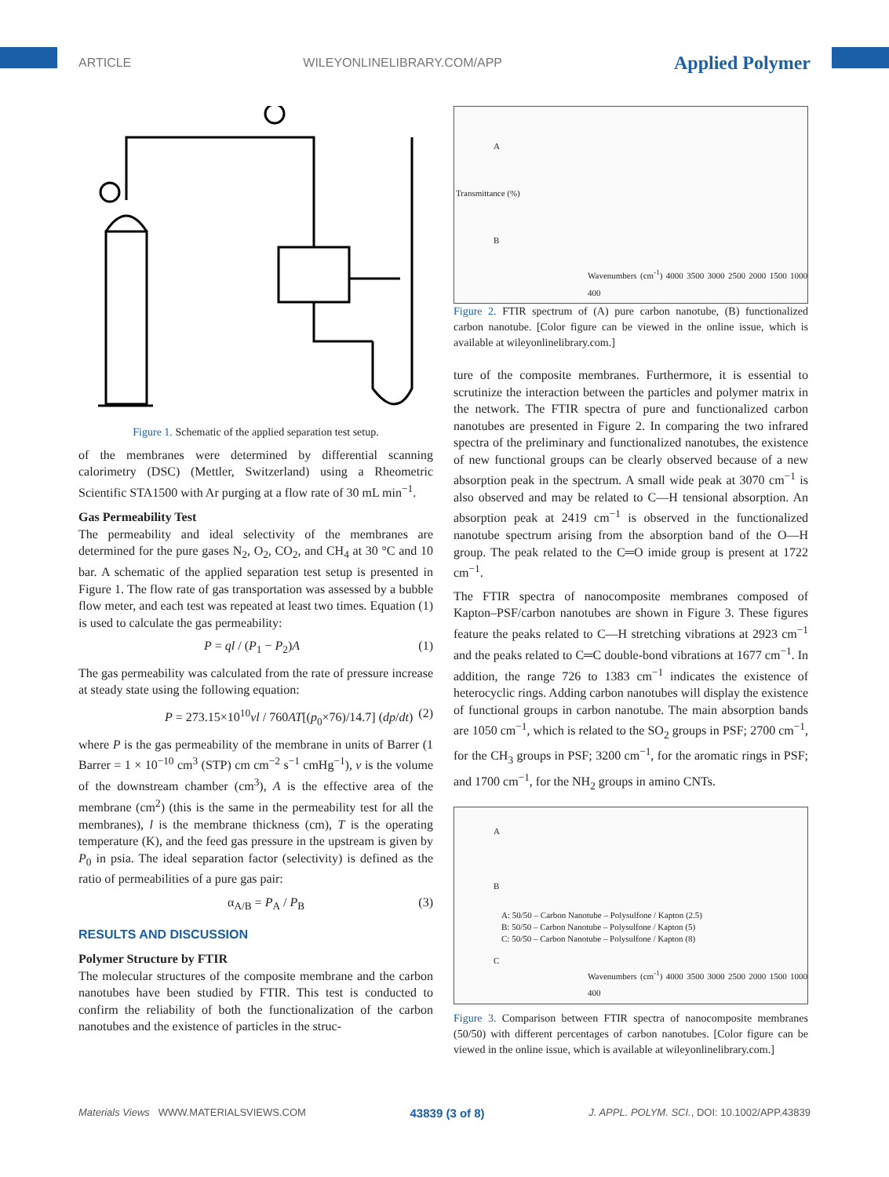ARTICLE WILEYONLINELIBRARY.COM/APP Applied Polymer
Figure 1. Schematic of the applied separation test setup.
of the membranes were determined by differential scanning calorimetry (DSC) (Mettler, Switzerland) using a Rheometric Scientific STA1500 with Ar purging at a flow rate of 30 mL min<sup>−1</sup>.
Gas Permeability Test
The permeability and ideal selectivity of the membranes are determined for the pure gases N<sub>2</sub>, O<sub>2</sub>, CO<sub>2</sub>, and CH<sub>4</sub> at 30 °C and 10 bar. A schematic of the applied separation test setup is presented in Figure 1. The flow rate of gas transportation was assessed by a bubble flow meter, and each test was repeated at least two times. Equation (1) is used to calculate the gas permeability:
P = ql / (P<sub>1</sub> − P<sub>2</sub>)A (1)
The gas permeability was calculated from the rate of pressure increase at steady state using the following equation:
P = 273.15×10<sup>10</sup>vl / 760AT[(p<sub>0</sub>×76)/14.7] (dp/dt) (2)
where P is the gas permeability of the membrane in units of Barrer (1 Barrer = 1 × 10<sup>−10</sup> cm<sup>3</sup> (STP) cm cm<sup>−2</sup> s<sup>−1</sup> cmHg<sup>−1</sup>), v is the volume of the downstream chamber (cm<sup>3</sup>), A is the effective area of the membrane (cm<sup>2</sup>) (this is the same in the permeability test for all the membranes), l is the membrane thickness (cm), T is the operating temperature (K), and the feed gas pressure in the upstream is given by P<sub>0</sub> in psia. The ideal separation factor (selectivity) is defined as the ratio of permeabilities of a pure gas pair:
α<sub>A/B</sub> = P<sub>A</sub> / P<sub>B</sub> (3)
RESULTS AND DISCUSSION
Polymer Structure by FTIR
The molecular structures of the composite membrane and the carbon nanotubes have been studied by FTIR. This test is conducted to confirm the reliability of both the functionalization of the carbon nanotubes and the existence of particles in the struc-
A
B
Wavenumbers (cm<sup>-1</sup>) 4000 3500 3000 2500 2000 1500 1000 400
Transmittance (%)
Figure 2. FTIR spectrum of (A) pure carbon nanotube, (B) functionalized carbon nanotube. [Color figure can be viewed in the online issue, which is available at wileyonlinelibrary.com.]
ture of the composite membranes. Furthermore, it is essential to scrutinize the interaction between the particles and polymer matrix in the network. The FTIR spectra of pure and functionalized carbon nanotubes are presented in Figure 2. In comparing the two infrared spectra of the preliminary and functionalized nanotubes, the existence of new functional groups can be clearly observed because of a new absorption peak in the spectrum. A small wide peak at 3070 cm<sup>−1</sup> is also observed and may be related to C—H tensional absorption. An absorption peak at 2419 cm<sup>−1</sup> is observed in the functionalized nanotube spectrum arising from the absorption band of the O—H group. The peak related to the C═O imide group is present at 1722 cm<sup>−1</sup>.
The FTIR spectra of nanocomposite membranes composed of Kapton–PSF/carbon nanotubes are shown in Figure 3. These figures feature the peaks related to C—H stretching vibrations at 2923 cm<sup>−1</sup> and the peaks related to C═C double-bond vibrations at 1677 cm<sup>−1</sup>. In addition, the range 726 to 1383 cm<sup>−1</sup> indicates the existence of heterocyclic rings. Adding carbon nanotubes will display the existence of functional groups in carbon nanotube. The main absorption bands are 1050 cm<sup>−1</sup>, which is related to the SO<sub>2</sub> groups in PSF; 2700 cm<sup>−1</sup>, for the CH<sub>3</sub> groups in PSF; 3200 cm<sup>−1</sup>, for the aromatic rings in PSF; and 1700 cm<sup>−1</sup>, for the NH<sub>2</sub> groups in amino CNTs.
A
B
A: 50/50 – Carbon Nanotube – Polysulfone / Kapton (2.5)
B: 50/50 – Carbon Nanotube – Polysulfone / Kapton (5)
C: 50/50 – Carbon Nanotube – Polysulfone / Kapton (8)
C
Wavenumbers (cm<sup>-1</sup>) 4000 3500 3000 2500 2000 1500 1000 400
Figure 3. Comparison between FTIR spectra of nanocomposite membranes (50/50) with different percentages of carbon nanotubes. [Color figure can be viewed in the online issue, which is available at wileyonlinelibrary.com.]
Materials Views WWW.MATERIALSVIEWS.COM 43839 (3 of 8) J. APPL. POLYM. SCI., DOI: 10.1002/APP.43839